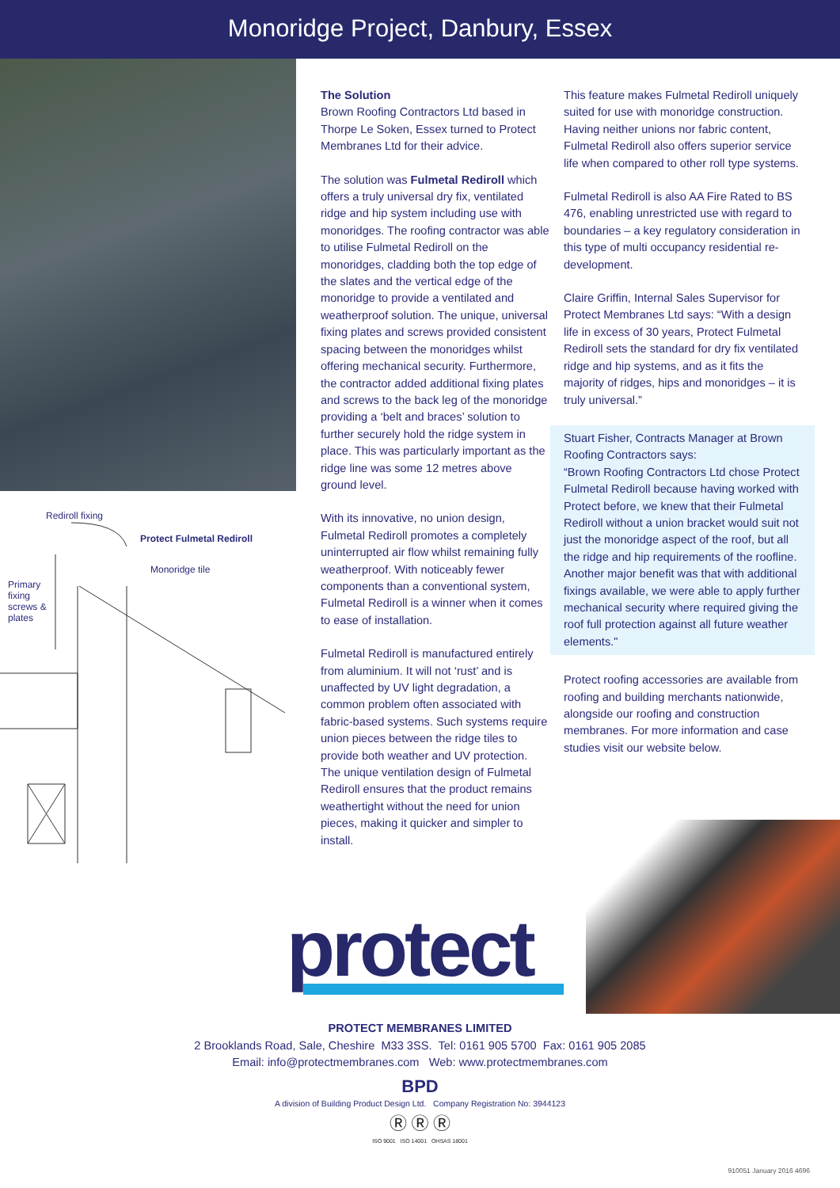Monoridge Project, Danbury, Essex
Rediroll fixing
Protect Fulmetal Rediroll
Monoridge tile
Primary fixing screws & plates
The Solution
Brown Roofing Contractors Ltd based in Thorpe Le Soken, Essex turned to Protect Membranes Ltd for their advice.
The solution was Fulmetal Rediroll which offers a truly universal dry fix, ventilated ridge and hip system including use with monoridges. The roofing contractor was able to utilise Fulmetal Rediroll on the monoridges, cladding both the top edge of the slates and the vertical edge of the monoridge to provide a ventilated and weatherproof solution. The unique, universal fixing plates and screws provided consistent spacing between the monoridges whilst offering mechanical security. Furthermore, the contractor added additional fixing plates and screws to the back leg of the monoridge providing a ‘belt and braces’ solution to further securely hold the ridge system in place. This was particularly important as the ridge line was some 12 metres above ground level.
With its innovative, no union design, Fulmetal Rediroll promotes a completely uninterrupted air flow whilst remaining fully weatherproof. With noticeably fewer components than a conventional system, Fulmetal Rediroll is a winner when it comes to ease of installation.
Fulmetal Rediroll is manufactured entirely from aluminium. It will not ‘rust’ and is unaffected by UV light degradation, a common problem often associated with fabric-based systems. Such systems require union pieces between the ridge tiles to provide both weather and UV protection. The unique ventilation design of Fulmetal Rediroll ensures that the product remains weathertight without the need for union pieces, making it quicker and simpler to install.
This feature makes Fulmetal Rediroll uniquely suited for use with monoridge construction. Having neither unions nor fabric content, Fulmetal Rediroll also offers superior service life when compared to other roll type systems.
Fulmetal Rediroll is also AA Fire Rated to BS 476, enabling unrestricted use with regard to boundaries – a key regulatory consideration in this type of multi occupancy residential re-development.
Claire Griffin, Internal Sales Supervisor for Protect Membranes Ltd says: “With a design life in excess of 30 years, Protect Fulmetal Rediroll sets the standard for dry fix ventilated ridge and hip systems, and as it fits the majority of ridges, hips and monoridges – it is truly universal.”
Stuart Fisher, Contracts Manager at Brown Roofing Contractors says:
“Brown Roofing Contractors Ltd chose Protect Fulmetal Rediroll because having worked with Protect before, we knew that their Fulmetal Rediroll without a union bracket would suit not just the monoridge aspect of the roof, but all the ridge and hip requirements of the roofline. Another major benefit was that with additional fixings available, we were able to apply further mechanical security where required giving the roof full protection against all future weather elements."
Protect roofing accessories are available from roofing and building merchants nationwide, alongside our roofing and construction membranes. For more information and case studies visit our website below.
protect
PROTECT MEMBRANES LIMITED
2 Brooklands Road, Sale, Cheshire M33 3SS. Tel: 0161 905 5700 Fax: 0161 905 2085
Email: info@protectmembranes.com Web: www.protectmembranes.com
BPD
A division of Building Product Design Ltd. Company Registration No: 3944123
Ⓡ Ⓡ Ⓡ
ISO 9001 ISO 14001 OHSAS 18001
910051 January 2016 4696